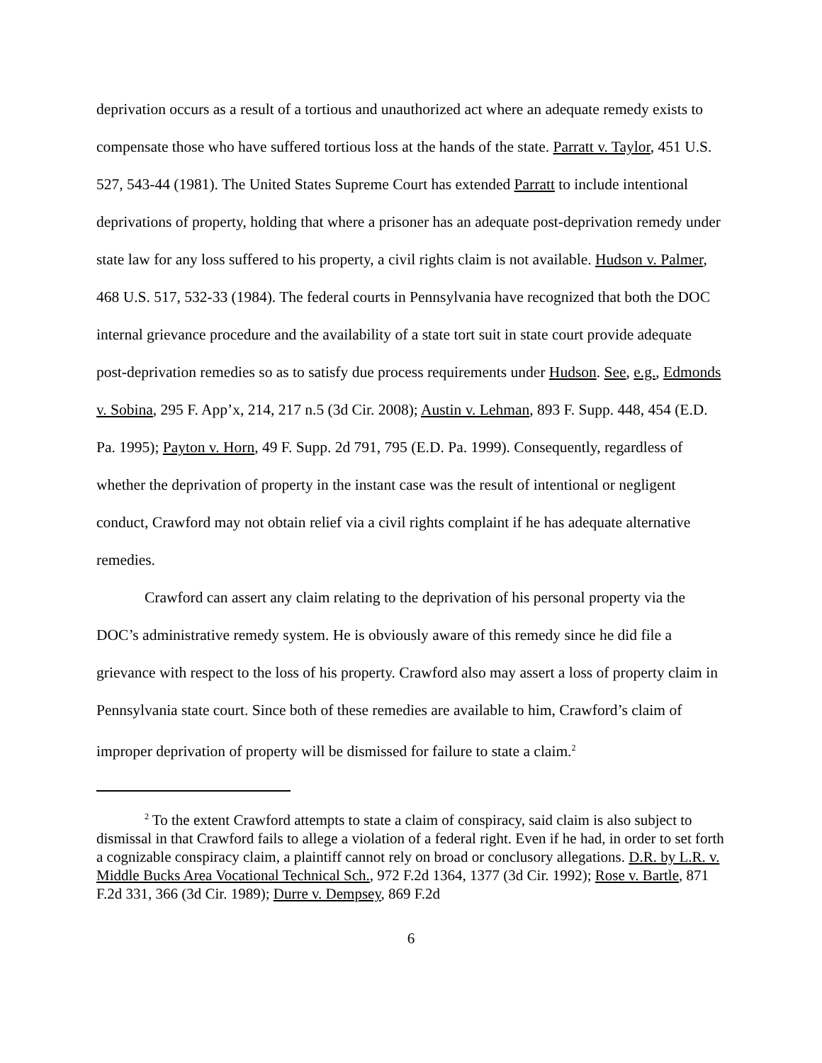deprivation occurs as a result of a tortious and unauthorized act where an adequate remedy exists to compensate those who have suffered tortious loss at the hands of the state. Parratt v. Taylor, 451 U.S. 527, 543-44 (1981). The United States Supreme Court has extended Parratt to include intentional deprivations of property, holding that where a prisoner has an adequate post-deprivation remedy under state law for any loss suffered to his property, a civil rights claim is not available. Hudson v. Palmer, 468 U.S. 517, 532-33 (1984). The federal courts in Pennsylvania have recognized that both the DOC internal grievance procedure and the availability of a state tort suit in state court provide adequate post-deprivation remedies so as to satisfy due process requirements under Hudson. See, e.g., Edmonds v. Sobina, 295 F. App’x, 214, 217 n.5 (3d Cir. 2008); Austin v. Lehman, 893 F. Supp. 448, 454 (E.D. Pa. 1995); Payton v. Horn, 49 F. Supp. 2d 791, 795 (E.D. Pa. 1999). Consequently, regardless of whether the deprivation of property in the instant case was the result of intentional or negligent conduct, Crawford may not obtain relief via a civil rights complaint if he has adequate alternative remedies.
Crawford can assert any claim relating to the deprivation of his personal property via the DOC’s administrative remedy system. He is obviously aware of this remedy since he did file a grievance with respect to the loss of his property. Crawford also may assert a loss of property claim in Pennsylvania state court. Since both of these remedies are available to him, Crawford’s claim of improper deprivation of property will be dismissed for failure to state a claim.<sup>2</sup>
<sup>2</sup> To the extent Crawford attempts to state a claim of conspiracy, said claim is also subject to dismissal in that Crawford fails to allege a violation of a federal right. Even if he had, in order to set forth a cognizable conspiracy claim, a plaintiff cannot rely on broad or conclusory allegations. D.R. by L.R. v. Middle Bucks Area Vocational Technical Sch., 972 F.2d 1364, 1377 (3d Cir. 1992); Rose v. Bartle, 871 F.2d 331, 366 (3d Cir. 1989); Durre v. Dempsey, 869 F.2d
6